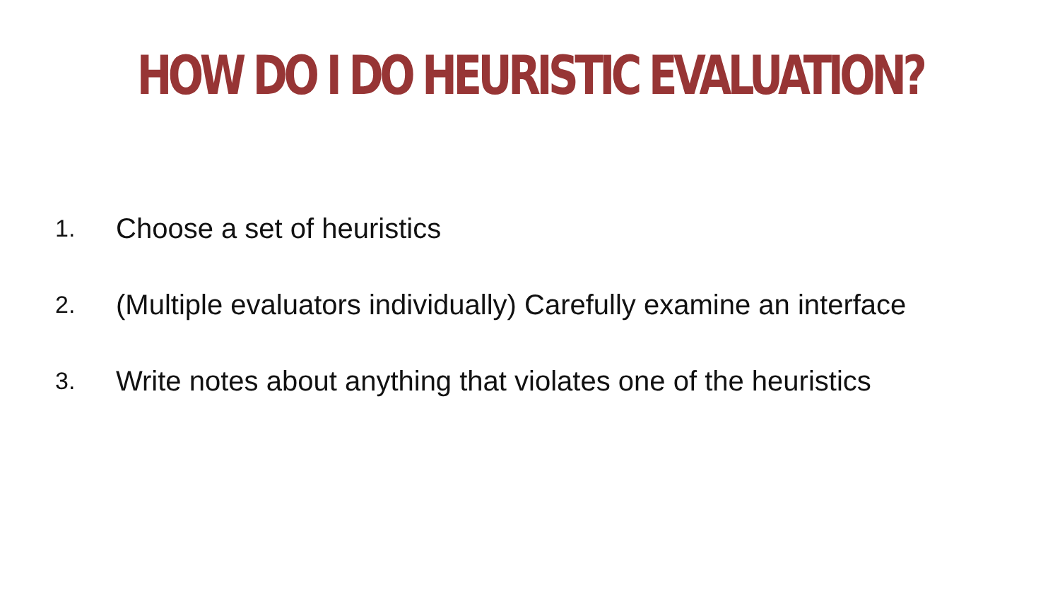HOW DO I DO HEURISTIC EVALUATION?
1. Choose a set of heuristics
2. (Multiple evaluators individually) Carefully examine an interface
3. Write notes about anything that violates one of the heuristics